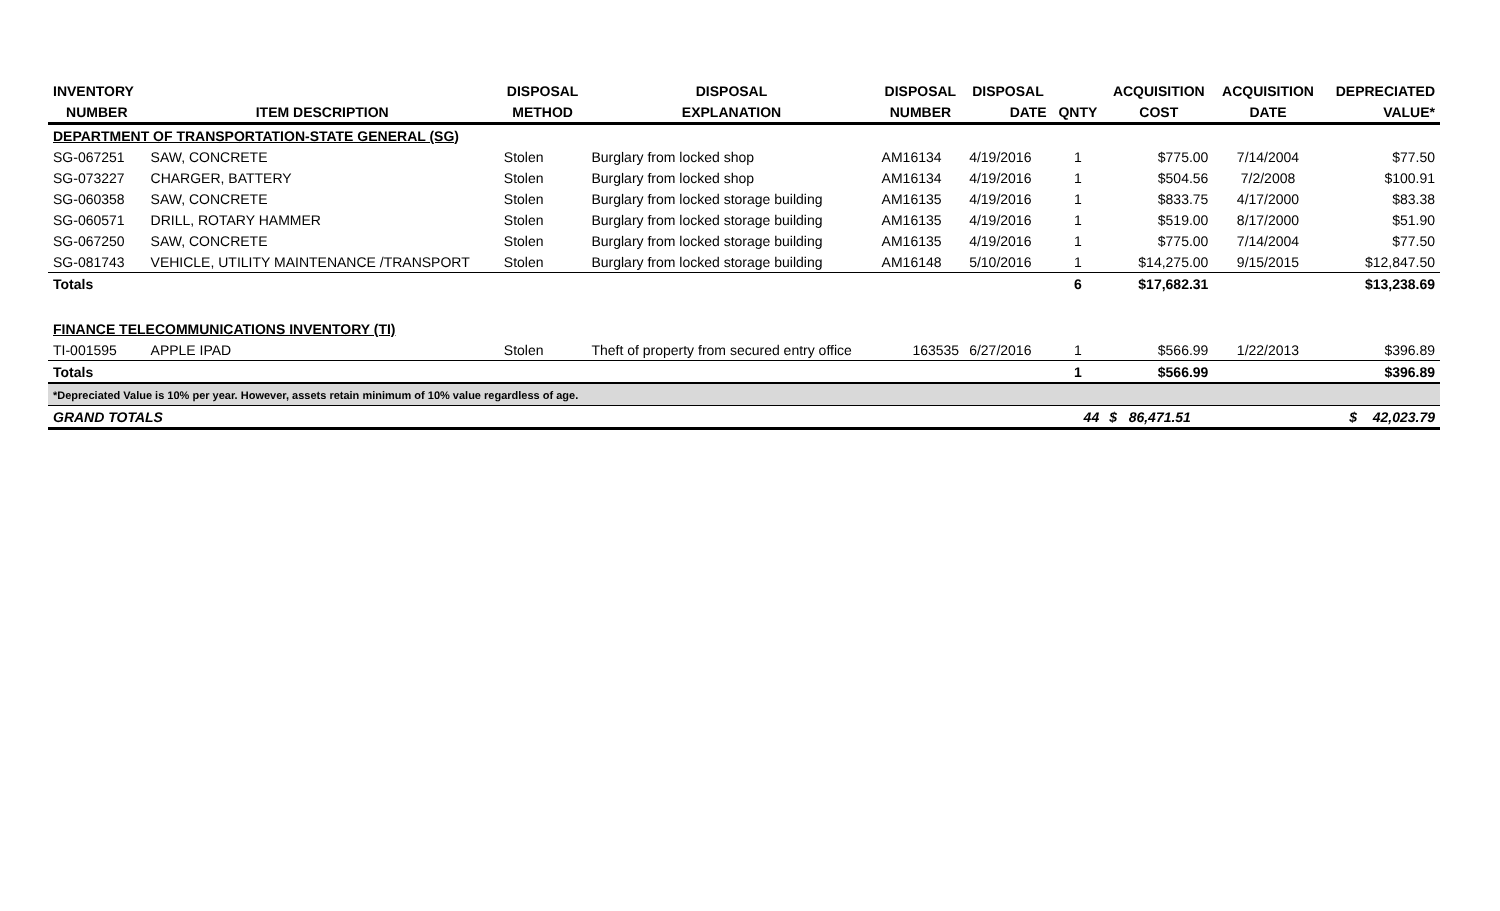| INVENTORY | | DISPOSAL | DISPOSAL | DISPOSAL | DISPOSAL | | ACQUISITION | ACQUISITION | DEPRECIATED |
| --- | --- | --- | --- | --- | --- | --- | --- | --- | --- |
| NUMBER | ITEM DESCRIPTION | METHOD | EXPLANATION | NUMBER | DATE | QNTY | COST | DATE | VALUE* |
| DEPARTMENT OF TRANSPORTATION-STATE GENERAL (SG) | | | | | | | | | |
| SG-067251 | SAW, CONCRETE | Stolen | Burglary from locked shop | AM16134 | 4/19/2016 | 1 | $775.00 | 7/14/2004 | $77.50 |
| SG-073227 | CHARGER, BATTERY | Stolen | Burglary from locked shop | AM16134 | 4/19/2016 | 1 | $504.56 | 7/2/2008 | $100.91 |
| SG-060358 | SAW, CONCRETE | Stolen | Burglary from locked storage building | AM16135 | 4/19/2016 | 1 | $833.75 | 4/17/2000 | $83.38 |
| SG-060571 | DRILL, ROTARY HAMMER | Stolen | Burglary from locked storage building | AM16135 | 4/19/2016 | 1 | $519.00 | 8/17/2000 | $51.90 |
| SG-067250 | SAW, CONCRETE | Stolen | Burglary from locked storage building | AM16135 | 4/19/2016 | 1 | $775.00 | 7/14/2004 | $77.50 |
| SG-081743 | VEHICLE, UTILITY MAINTENANCE /TRANSPORT | Stolen | Burglary from locked storage building | AM16148 | 5/10/2016 | 1 | $14,275.00 | 9/15/2015 | $12,847.50 |
| Totals | | | | | | 6 | $17,682.31 | | $13,238.69 |
| FINANCE TELECOMMUNICATIONS INVENTORY (TI) | | | | | | | | | |
| TI-001595 | APPLE IPAD | Stolen | Theft of property from secured entry office | 163535 | 6/27/2016 | 1 | $566.99 | 1/22/2013 | $396.89 |
| Totals | | | | | | 1 | $566.99 | | $396.89 |
| *Depreciated Value is 10% per year. However, assets retain minimum of 10% value regardless of age. | | | | | | | | | |
| GRAND TOTALS | | | | | | 44 | $ 86,471.51 | | $ 42,023.79 |